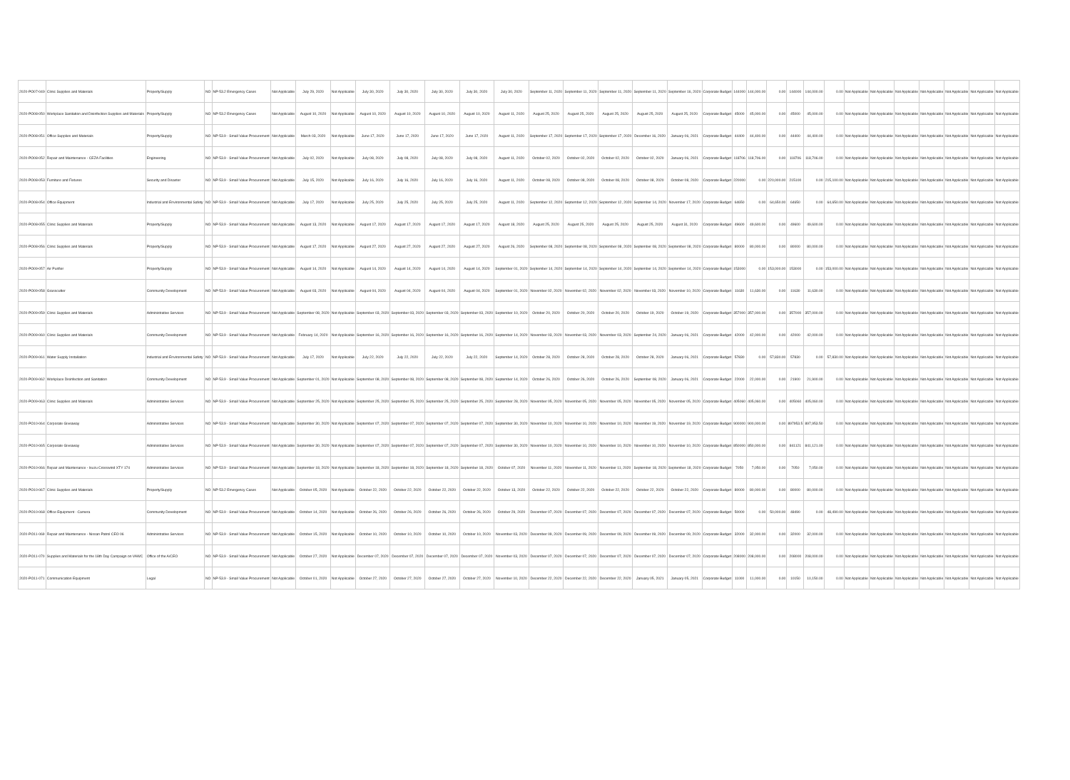| 2020-PO07-049 | Clinic Supplies and Materials | Property/Supply | NO | NP-53.2 Emergency Cases | Not Applicable | July 29, 2020 | Not Applicable | July 30, 2020 | July 30, 2020 | July 30, 2020 | July 30, 2020 | July 30, 2020 | September 11, 2020 | September 11, 2020 | September 11, 2020 | September 11, 2020 | September 16, 2020 | Corporate Budget | 144000 | 144,000.00 | 0.00 | 144000 | 144,000.00 | 0.00 | Not Applicable | Not Applicable | Not Applicable | Not Applicable | Not Applicable | Not Applicable | Not Applicable |
| 2020-PO08-050 | Workplace Sanitation and Disinfection Supplies and Materials | Property/Supply | NO | NP-53.2 Emergency Cases | Not Applicable | August 10, 2020 | Not Applicable | August 10, 2020 | August 10, 2020 | August 10, 2020 | August 10, 2020 | August 11, 2020 | August 25, 2020 | August 25, 2020 | August 25, 2020 | August 25, 2020 | August 25, 2020 | Corporate Budget | 45000 | 45,000.00 | 0.00 | 45000 | 45,000.00 | 0.00 | Not Applicable | Not Applicable | Not Applicable | Not Applicable | Not Applicable | Not Applicable | Not Applicable |
| 2020-PO08-051 | Office Supplies and Materials | Property/Supply | NO | NP-53.9 - Small Value Procurement | Not Applicable | March 03, 2020 | Not Applicable | June 17, 2020 | June 17, 2020 | June 17, 2020 | June 17, 2020 | August 11, 2020 | September 17, 2020 | September 17, 2020 | September 17, 2020 | December 16, 2020 | January 06, 2021 | Corporate Budget | 44400 | 44,400.00 | 0.00 | 44400 | 44,400.00 | 0.00 | Not Applicable | Not Applicable | Not Applicable | Not Applicable | Not Applicable | Not Applicable | Not Applicable |
| 2020-PO08-052 | Repair and Maintenance - CEZA Facilities | Engineering | NO | NP-53.9 - Small Value Procurement | Not Applicable | July 02, 2020 | Not Applicable | July 08, 2020 | July 08, 2020 | July 08, 2020 | July 08, 2020 | August 11, 2020 | October 02, 2020 | October 02, 2020 | October 02, 2020 | October 02, 2020 | January 06, 2021 | Corporate Budget | 118706 | 118,706.00 | 0.00 | 118706 | 118,706.00 | 0.00 | Not Applicable | Not Applicable | Not Applicable | Not Applicable | Not Applicable | Not Applicable | Not Applicable |
| 2020-PO08-053 | Furniture and Fixtures | Security and Disaster | NO | NP-53.9 - Small Value Procurement | Not Applicable | July 15, 2020 | Not Applicable | July 16, 2020 | July 16, 2020 | July 16, 2020 | July 16, 2020 | August 11, 2020 | October 08, 2020 | October 08, 2020 | October 08, 2020 | October 08, 2020 | October 08, 2020 | Corporate Budget | 220000 | 0.00 | 220,000.00 | 215100 | 0.00 | 215,100.00 | Not Applicable | Not Applicable | Not Applicable | Not Applicable | Not Applicable | Not Applicable | Not Applicable |
| 2020-PO08-054 | Office Equipment | Industrial and Environmental Safety | NO | NP-53.9 - Small Value Procurement | Not Applicable | July 17, 2020 | Not Applicable | July 25, 2020 | July 25, 2020 | July 25, 2020 | July 25, 2020 | August 11, 2020 | September 12, 2020 | September 12, 2020 | September 12, 2020 | September 14, 2020 | November 17, 2020 | Corporate Budget | 64650 | 0.00 | 64,650.00 | 64650 | 0.00 | 64,650.00 | Not Applicable | Not Applicable | Not Applicable | Not Applicable | Not Applicable | Not Applicable | Not Applicable |
| 2020-PO08-055 | Clinic Supplies and Materials | Property/Supply | NO | NP-53.9 - Small Value Procurement | Not Applicable | August 13, 2020 | Not Applicable | August 17, 2020 | August 17, 2020 | August 17, 2020 | August 17, 2020 | August 18, 2020 | August 25, 2020 | August 25, 2020 | August 25, 2020 | August 25, 2020 | August 31, 2020 | Corporate Budget | 49600 | 49,600.00 | 0.00 | 49600 | 49,600.00 | 0.00 | Not Applicable | Not Applicable | Not Applicable | Not Applicable | Not Applicable | Not Applicable | Not Applicable |
| 2020-PO08-056 | Clinic Supplies and Materials | Property/Supply | NO | NP-53.9 - Small Value Procurement | Not Applicable | August 17, 2020 | Not Applicable | August 27, 2020 | August 27, 2020 | August 27, 2020 | August 27, 2020 | August 26, 2020 | September 08, 2020 | September 08, 2020 | September 08, 2020 | September 08, 2020 | September 08, 2020 | Corporate Budget | 80000 | 80,000.00 | 0.00 | 80000 | 80,000.00 | 0.00 | Not Applicable | Not Applicable | Not Applicable | Not Applicable | Not Applicable | Not Applicable | Not Applicable |
| 2020-PO09-057 | Air Purifier | Property/Supply | NO | NP-53.9 - Small Value Procurement | Not Applicable | August 14, 2020 | Not Applicable | August 14, 2020 | August 14, 2020 | August 14, 2020 | August 14, 2020 | September 01, 2020 | September 14, 2020 | September 14, 2020 | September 14, 2020 | September 14, 2020 | September 14, 2020 | Corporate Budget | 153000 | 0.00 | 153,000.00 | 153000 | 0.00 | 153,000.00 | Not Applicable | Not Applicable | Not Applicable | Not Applicable | Not Applicable | Not Applicable | Not Applicable |
| 2020-PO09-058 | Grasscutter | Community Development | NO | NP-53.9 - Small Value Procurement | Not Applicable | August 03, 2020 | Not Applicable | August 04, 2020 | August 04, 2020 | August 04, 2020 | August 04, 2020 | September 01, 2020 | November 02, 2020 | November 02, 2020 | November 02, 2020 | November 03, 2020 | November 10, 2020 | Corporate Budget | 11630 | 11,630.00 | 0.00 | 11630 | 11,630.00 | 0.00 | Not Applicable | Not Applicable | Not Applicable | Not Applicable | Not Applicable | Not Applicable | Not Applicable |
| 2020-PO09-059 | Clinic Supplies and Materials | Administrative Services | NO | NP-53.9 - Small Value Procurement | Not Applicable | September 08, 2020 | Not Applicable | September 03, 2020 | September 03, 2020 | September 03, 2020 | September 03, 2020 | September 10, 2020 | October 20, 2020 | October 20, 2020 | October 20, 2020 | October 19, 2020 | October 19, 2020 | Corporate Budget | 357000 | 357,000.00 | 0.00 | 357000 | 357,000.00 | 0.00 | Not Applicable | Not Applicable | Not Applicable | Not Applicable | Not Applicable | Not Applicable | Not Applicable |
| 2020-PO09-060 | Clinic Supplies and Materials | Community Development | NO | NP-53.9 - Small Value Procurement | Not Applicable | February 14, 2020 | Not Applicable | September 16, 2020 | September 16, 2020 | September 16, 2020 | September 16, 2020 | September 14, 2020 | November 03, 2020 | November 03, 2020 | November 03, 2020 | September 24, 2020 | January 06, 2021 | Corporate Budget | 42000 | 42,000.00 | 0.00 | 42000 | 42,000.00 | 0.00 | Not Applicable | Not Applicable | Not Applicable | Not Applicable | Not Applicable | Not Applicable | Not Applicable |
| 2020-PO09-061 | Water Supply Installation | Industrial and Environmental Safety | NO | NP-53.9 - Small Value Procurement | Not Applicable | July 17, 2020 | Not Applicable | July 22, 2020 | July 22, 2020 | July 22, 2020 | July 22, 2020 | September 14, 2020 | October 28, 2020 | October 28, 2020 | October 28, 2020 | October 28, 2020 | January 06, 2021 | Corporate Budget | 57830 | 0.00 | 57,830.00 | 57830 | 0.00 | 57,830.00 | Not Applicable | Not Applicable | Not Applicable | Not Applicable | Not Applicable | Not Applicable | Not Applicable |
| 2020-PO09-062 | Workplace Disinfection and Sanitation | Community Development | NO | NP-53.9 - Small Value Procurement | Not Applicable | September 01, 2020 | Not Applicable | September 08, 2020 | September 08, 2020 | September 08, 2020 | September 08, 2020 | September 14, 2020 | October 26, 2020 | October 26, 2020 | October 26, 2020 | September 08, 2020 | January 06, 2021 | Corporate Budget | 22000 | 22,000.00 | 0.00 | 21900 | 21,900.00 | 0.00 | Not Applicable | Not Applicable | Not Applicable | Not Applicable | Not Applicable | Not Applicable | Not Applicable |
| 2020-PO09-063 | Clinic Supplies and Materials | Administrative Services | NO | NP-53.9 - Small Value Procurement | Not Applicable | September 25, 2020 | Not Applicable | September 25, 2020 | September 25, 2020 | September 25, 2020 | September 25, 2020 | September 28, 2020 | November 05, 2020 | November 05, 2020 | November 05, 2020 | November 05, 2020 | November 05, 2020 | Corporate Budget | 405060 | 405,060.00 | 0.00 | 405060 | 405,060.00 | 0.00 | Not Applicable | Not Applicable | Not Applicable | Not Applicable | Not Applicable | Not Applicable | Not Applicable |
| 2020-PO10-064 | Corporate Giveaway | Administrative Services | NO | NP-53.9 - Small Value Procurement | Not Applicable | September 30, 2020 | Not Applicable | September 07, 2020 | September 07, 2020 | September 07, 2020 | September 07, 2020 | September 30, 2020 | November 10, 2020 | November 10, 2020 | November 10, 2020 | November 19, 2020 | November 19, 2020 | Corporate Budget | 900000 | 900,000.00 | 0.00 | 897953.5 | 897,953.50 | 0.00 | Not Applicable | Not Applicable | Not Applicable | Not Applicable | Not Applicable | Not Applicable | Not Applicable |
| 2020-PO10-065 | Corporate Giveaway | Administrative Services | NO | NP-53.9 - Small Value Procurement | Not Applicable | September 30, 2020 | Not Applicable | September 07, 2020 | September 07, 2020 | September 07, 2020 | September 07, 2020 | September 30, 2020 | November 10, 2020 | November 10, 2020 | November 10, 2020 | November 10, 2020 | November 10, 2020 | Corporate Budget | 850000 | 850,000.00 | 0.00 | 841121 | 841,121.00 | 0.00 | Not Applicable | Not Applicable | Not Applicable | Not Applicable | Not Applicable | Not Applicable | Not Applicable |
| 2020-PO10-066 | Repair and Maintenance - Isuzu Crosswind XTY 174 | Administrative Services | NO | NP-53.9 - Small Value Procurement | Not Applicable | September 18, 2020 | Not Applicable | September 18, 2020 | September 18, 2020 | September 18, 2020 | September 18, 2020 | October 07, 2020 | November 11, 2020 | November 11, 2020 | November 11, 2020 | September 18, 2020 | September 18, 2020 | Corporate Budget | 7050 | 7,050.00 | 0.00 | 7050 | 7,050.00 | 0.00 | Not Applicable | Not Applicable | Not Applicable | Not Applicable | Not Applicable | Not Applicable | Not Applicable |
| 2020-PO10-067 | Clinic Supplies and Materials | Property/Supply | NO | NP-53.2 Emergency Cases | Not Applicable | October 05, 2020 | Not Applicable | October 22, 2020 | October 22, 2020 | October 22, 2020 | October 22, 2020 | October 13, 2020 | October 22, 2020 | October 22, 2020 | October 22, 2020 | October 22, 2020 | October 22, 2020 | Corporate Budget | 80000 | 80,000.00 | 0.00 | 80000 | 80,000.00 | 0.00 | Not Applicable | Not Applicable | Not Applicable | Not Applicable | Not Applicable | Not Applicable | Not Applicable |
| 2020-PO10-068 | Office Equipment - Camera | Community Development | NO | NP-53.9 - Small Value Procurement | Not Applicable | October 14, 2020 | Not Applicable | October 26, 2020 | October 26, 2020 | October 26, 2020 | October 26, 2020 | October 29, 2020 | December 07, 2020 | December 07, 2020 | December 07, 2020 | December 07, 2020 | December 07, 2020 | Corporate Budget | 50000 | 0.00 | 50,000.00 | 48490 | 0.00 | 48,490.00 | Not Applicable | Not Applicable | Not Applicable | Not Applicable | Not Applicable | Not Applicable | Not Applicable |
| 2020-PO11-069 | Repair and Maintenance - Nissan Patrol CEO 06 | Administrative Services | NO | NP-53.9 - Small Value Procurement | Not Applicable | October 15, 2020 | Not Applicable | October 10, 2020 | October 10, 2020 | October 10, 2020 | October 10, 2020 | November 03, 2020 | December 09, 2020 | December 09, 2020 | December 09, 2020 | December 09, 2020 | December 09, 2020 | Corporate Budget | 32000 | 32,000.00 | 0.00 | 32000 | 32,000.00 | 0.00 | Not Applicable | Not Applicable | Not Applicable | Not Applicable | Not Applicable | Not Applicable | Not Applicable |
| 2020-PO11-070 | Supplies and Materials for the 18th Day Campaign on VAWC | Office of the A/CEO | NO | NP-53.9 - Small Value Procurement | Not Applicable | October 27, 2020 | Not Applicable | December 07, 2020 | December 07, 2020 | December 07, 2020 | December 07, 2020 | November 03, 2020 | December 07, 2020 | December 07, 2020 | December 07, 2020 | December 07, 2020 | December 07, 2020 | Corporate Budget | 208000 | 208,000.00 | 0.00 | 208000 | 208,000.00 | 0.00 | Not Applicable | Not Applicable | Not Applicable | Not Applicable | Not Applicable | Not Applicable | Not Applicable |
| 2020-PO11-071 | Communication Equipment | Legal | NO | NP-53.9 - Small Value Procurement | Not Applicable | October 01, 2020 | Not Applicable | October 27, 2020 | October 27, 2020 | October 27, 2020 | October 27, 2020 | November 10, 2020 | December 22, 2020 | December 22, 2020 | December 22, 2020 | January 05, 2021 | January 05, 2021 | Corporate Budget | 11000 | 11,000.00 | 0.00 | 10150 | 10,150.00 | 0.00 | Not Applicable | Not Applicable | Not Applicable | Not Applicable | Not Applicable | Not Applicable | Not Applicable |